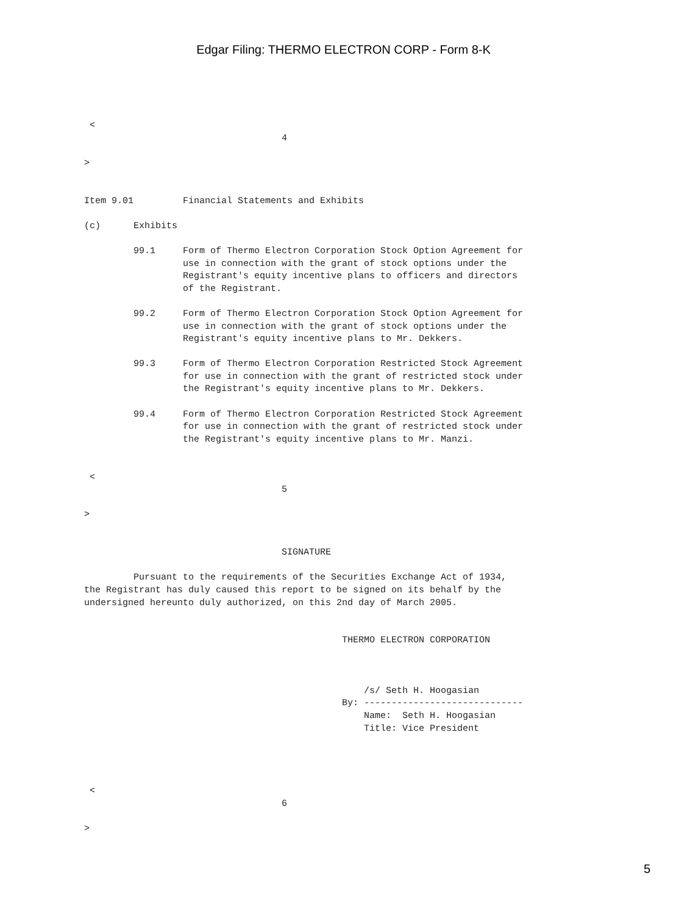Edgar Filing: THERMO ELECTRON CORP - Form 8-K
 <
                                    4

>


Item 9.01         Financial Statements and Exhibits

(c)      Exhibits

         99.1     Form of Thermo Electron Corporation Stock Option Agreement for
                  use in connection with the grant of stock options under the
                  Registrant's equity incentive plans to officers and directors
                  of the Registrant.

         99.2     Form of Thermo Electron Corporation Stock Option Agreement for
                  use in connection with the grant of stock options under the
                  Registrant's equity incentive plans to Mr. Dekkers.

         99.3     Form of Thermo Electron Corporation Restricted Stock Agreement
                  for use in connection with the grant of restricted stock under
                  the Registrant's equity incentive plans to Mr. Dekkers.

         99.4     Form of Thermo Electron Corporation Restricted Stock Agreement
                  for use in connection with the grant of restricted stock under
                  the Registrant's equity incentive plans to Mr. Manzi.


 <
                                    5

>


                                    SIGNATURE

         Pursuant to the requirements of the Securities Exchange Act of 1934,
the Registrant has duly caused this report to be signed on its behalf by the
undersigned hereunto duly authorized, on this 2nd day of March 2005.


                                               THERMO ELECTRON CORPORATION



                                                   /s/ Seth H. Hoogasian
                                               By: -----------------------------
                                                   Name:  Seth H. Hoogasian
                                                   Title: Vice President




 <
                                    6

>
5